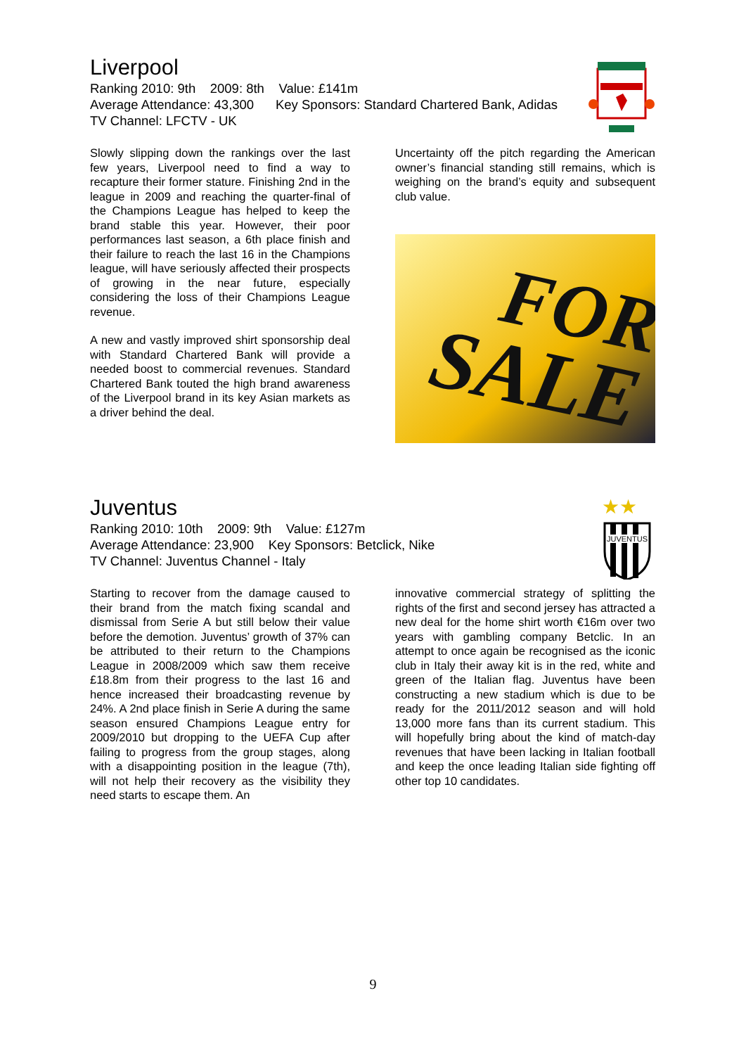Liverpool
Ranking 2010: 9th 2009: 8th Value: £141m
Average Attendance: 43,300 Key Sponsors: Standard Chartered Bank, Adidas TV Channel: LFCTV - UK
Slowly slipping down the rankings over the last few years, Liverpool need to find a way to recapture their former stature. Finishing 2nd in the league in 2009 and reaching the quarter-final of the Champions League has helped to keep the brand stable this year. However, their poor performances last season, a 6th place finish and their failure to reach the last 16 in the Champions league, will have seriously affected their prospects of growing in the near future, especially considering the loss of their Champions League revenue.
A new and vastly improved shirt sponsorship deal with Standard Chartered Bank will provide a needed boost to commercial revenues. Standard Chartered Bank touted the high brand awareness of the Liverpool brand in its key Asian markets as a driver behind the deal.
Uncertainty off the pitch regarding the American owner’s financial standing still remains, which is weighing on the brand’s equity and subsequent club value.
FOR
SALE
★★
JUVENTUS
Juventus
Ranking 2010: 10th 2009: 9th Value: £127m
Average Attendance: 23,900 Key Sponsors: Betclick, Nike
TV Channel: Juventus Channel - Italy
Starting to recover from the damage caused to their brand from the match fixing scandal and dismissal from Serie A but still below their value before the demotion. Juventus’ growth of 37% can be attributed to their return to the Champions League in 2008/2009 which saw them receive £18.8m from their progress to the last 16 and hence increased their broadcasting revenue by 24%. A 2nd place finish in Serie A during the same season ensured Champions League entry for 2009/2010 but dropping to the UEFA Cup after failing to progress from the group stages, along with a disappointing position in the league (7th), will not help their recovery as the visibility they need starts to escape them. An
innovative commercial strategy of splitting the rights of the first and second jersey has attracted a new deal for the home shirt worth €16m over two years with gambling company Betclic. In an attempt to once again be recognised as the iconic club in Italy their away kit is in the red, white and green of the Italian flag. Juventus have been constructing a new stadium which is due to be ready for the 2011/2012 season and will hold 13,000 more fans than its current stadium. This will hopefully bring about the kind of match-day revenues that have been lacking in Italian football and keep the once leading Italian side fighting off other top 10 candidates.
9